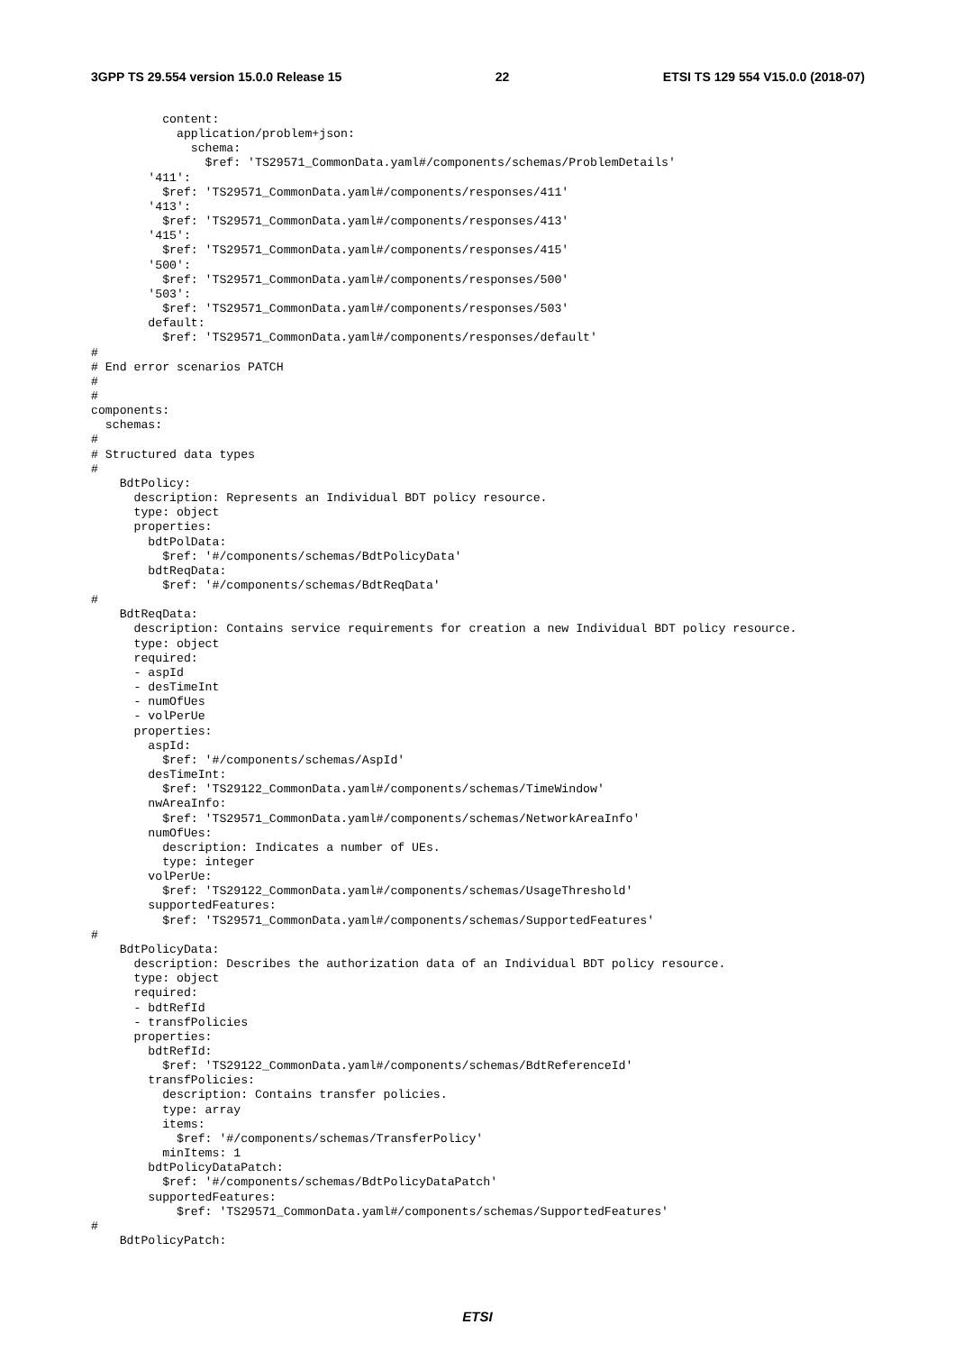3GPP TS 29.554 version 15.0.0 Release 15 22 ETSI TS 129 554 V15.0.0 (2018-07)
          content:
            application/problem+json:
              schema:
                $ref: 'TS29571_CommonData.yaml#/components/schemas/ProblemDetails'
        '411':
          $ref: 'TS29571_CommonData.yaml#/components/responses/411'
        '413':
          $ref: 'TS29571_CommonData.yaml#/components/responses/413'
        '415':
          $ref: 'TS29571_CommonData.yaml#/components/responses/415'
        '500':
          $ref: 'TS29571_CommonData.yaml#/components/responses/500'
        '503':
          $ref: 'TS29571_CommonData.yaml#/components/responses/503'
        default:
          $ref: 'TS29571_CommonData.yaml#/components/responses/default'
#
# End error scenarios PATCH
#
#
components:
  schemas:
#
# Structured data types
#
    BdtPolicy:
      description: Represents an Individual BDT policy resource.
      type: object
      properties:
        bdtPolData:
          $ref: '#/components/schemas/BdtPolicyData'
        bdtReqData:
          $ref: '#/components/schemas/BdtReqData'
#
    BdtReqData:
      description: Contains service requirements for creation a new Individual BDT policy resource.
      type: object
      required:
      - aspId
      - desTimeInt
      - numOfUes
      - volPerUe
      properties:
        aspId:
          $ref: '#/components/schemas/AspId'
        desTimeInt:
          $ref: 'TS29122_CommonData.yaml#/components/schemas/TimeWindow'
        nwAreaInfo:
          $ref: 'TS29571_CommonData.yaml#/components/schemas/NetworkAreaInfo'
        numOfUes:
          description: Indicates a number of UEs.
          type: integer
        volPerUe:
          $ref: 'TS29122_CommonData.yaml#/components/schemas/UsageThreshold'
        supportedFeatures:
          $ref: 'TS29571_CommonData.yaml#/components/schemas/SupportedFeatures'
#
    BdtPolicyData:
      description: Describes the authorization data of an Individual BDT policy resource.
      type: object
      required:
      - bdtRefId
      - transfPolicies
      properties:
        bdtRefId:
          $ref: 'TS29122_CommonData.yaml#/components/schemas/BdtReferenceId'
        transfPolicies:
          description: Contains transfer policies.
          type: array
          items:
            $ref: '#/components/schemas/TransferPolicy'
          minItems: 1
        bdtPolicyDataPatch:
          $ref: '#/components/schemas/BdtPolicyDataPatch'
        supportedFeatures:
            $ref: 'TS29571_CommonData.yaml#/components/schemas/SupportedFeatures'
#
    BdtPolicyPatch:
ETSI